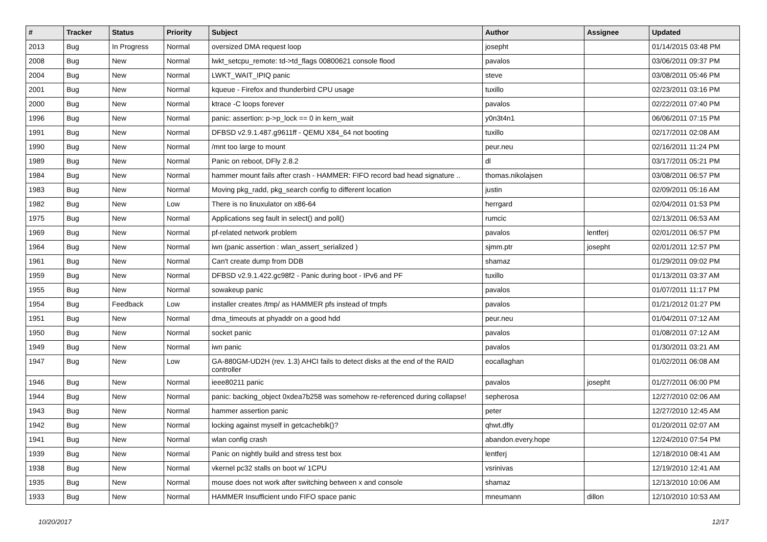| # | Tracker | Status | Priority | Subject | Author | Assignee | Updated |
| --- | --- | --- | --- | --- | --- | --- | --- |
| 2013 | Bug | In Progress | Normal | oversized DMA request loop | josepht | | 01/14/2015 03:48 PM |
| 2008 | Bug | New | Normal | lwkt_setcpu_remote: td->td_flags 00800621 console flood | pavalos | | 03/06/2011 09:37 PM |
| 2004 | Bug | New | Normal | LWKT_WAIT_IPIQ panic | steve | | 03/08/2011 05:46 PM |
| 2001 | Bug | New | Normal | kqueue - Firefox and thunderbird CPU usage | tuxillo | | 02/23/2011 03:16 PM |
| 2000 | Bug | New | Normal | ktrace -C loops forever | pavalos | | 02/22/2011 07:40 PM |
| 1996 | Bug | New | Normal | panic: assertion: p->p_lock == 0 in kern_wait | y0n3t4n1 | | 06/06/2011 07:15 PM |
| 1991 | Bug | New | Normal | DFBSD v2.9.1.487.g9611ff - QEMU X84_64 not booting | tuxillo | | 02/17/2011 02:08 AM |
| 1990 | Bug | New | Normal | /mnt too large to mount | peur.neu | | 02/16/2011 11:24 PM |
| 1989 | Bug | New | Normal | Panic on reboot, DFly 2.8.2 | dl | | 03/17/2011 05:21 PM |
| 1984 | Bug | New | Normal | hammer mount fails after crash - HAMMER: FIFO record bad head signature .. | thomas.nikolajsen | | 03/08/2011 06:57 PM |
| 1983 | Bug | New | Normal | Moving pkg_radd, pkg_search config to different location | justin | | 02/09/2011 05:16 AM |
| 1982 | Bug | New | Low | There is no linuxulator on x86-64 | herrgard | | 02/04/2011 01:53 PM |
| 1975 | Bug | New | Normal | Applications seg fault in select() and poll() | rumcic | | 02/13/2011 06:53 AM |
| 1969 | Bug | New | Normal | pf-related network problem | pavalos | lentferj | 02/01/2011 06:57 PM |
| 1964 | Bug | New | Normal | iwn (panic assertion : wlan_assert_serialized ) | sjmm.ptr | josepht | 02/01/2011 12:57 PM |
| 1961 | Bug | New | Normal | Can't create dump from DDB | shamaz | | 01/29/2011 09:02 PM |
| 1959 | Bug | New | Normal | DFBSD v2.9.1.422.gc98f2 - Panic during boot - IPv6 and PF | tuxillo | | 01/13/2011 03:37 AM |
| 1955 | Bug | New | Normal | sowakeup panic | pavalos | | 01/07/2011 11:17 PM |
| 1954 | Bug | Feedback | Low | installer creates /tmp/ as HAMMER pfs instead of tmpfs | pavalos | | 01/21/2012 01:27 PM |
| 1951 | Bug | New | Normal | dma_timeouts at phyaddr on a good hdd | peur.neu | | 01/04/2011 07:12 AM |
| 1950 | Bug | New | Normal | socket panic | pavalos | | 01/08/2011 07:12 AM |
| 1949 | Bug | New | Normal | iwn panic | pavalos | | 01/30/2011 03:21 AM |
| 1947 | Bug | New | Low | GA-880GM-UD2H (rev. 1.3) AHCI fails to detect disks at the end of the RAID controller | eocallaghan | | 01/02/2011 06:08 AM |
| 1946 | Bug | New | Normal | ieee80211 panic | pavalos | josepht | 01/27/2011 06:00 PM |
| 1944 | Bug | New | Normal | panic: backing_object 0xdea7b258 was somehow re-referenced during collapse! | sepherosa | | 12/27/2010 02:06 AM |
| 1943 | Bug | New | Normal | hammer assertion panic | peter | | 12/27/2010 12:45 AM |
| 1942 | Bug | New | Normal | locking against myself in getcacheblk()? | qhwt.dfly | | 01/20/2011 02:07 AM |
| 1941 | Bug | New | Normal | wlan config crash | abandon.every.hope | | 12/24/2010 07:54 PM |
| 1939 | Bug | New | Normal | Panic on nightly build and stress test box | lentferj | | 12/18/2010 08:41 AM |
| 1938 | Bug | New | Normal | vkernel pc32 stalls on boot w/ 1CPU | vsrinivas | | 12/19/2010 12:41 AM |
| 1935 | Bug | New | Normal | mouse does not work after switching between x and console | shamaz | | 12/13/2010 10:06 AM |
| 1933 | Bug | New | Normal | HAMMER Insufficient undo FIFO space panic | mneumann | dillon | 12/10/2010 10:53 AM |
10/20/2017 12/17